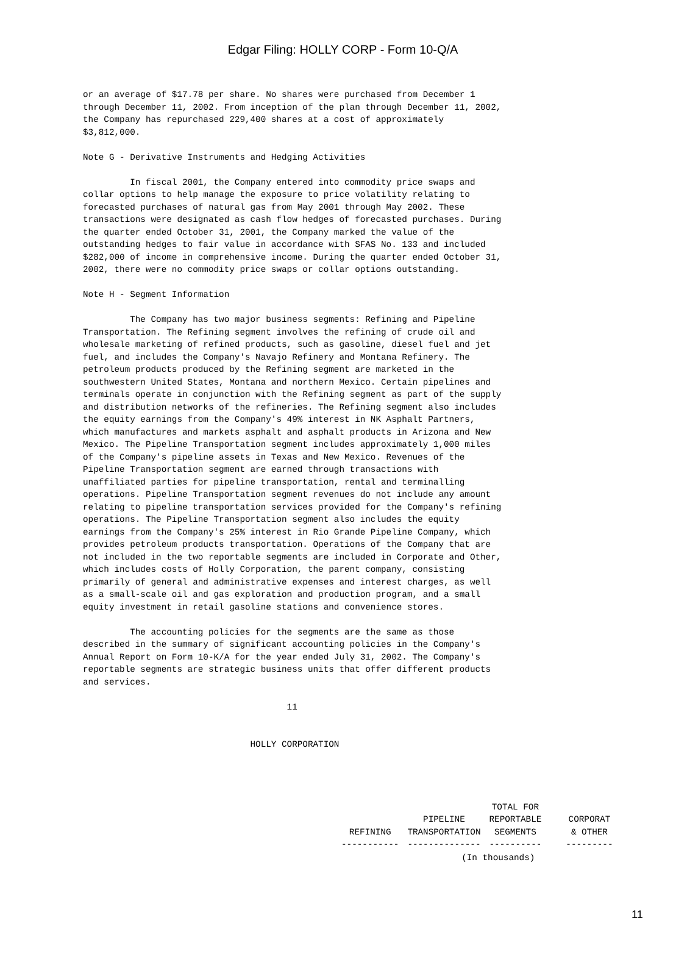Edgar Filing: HOLLY CORP - Form 10-Q/A
or an average of $17.78 per share. No shares were purchased from December 1
through December 11, 2002. From inception of the plan through December 11, 2002,
the Company has repurchased 229,400 shares at a cost of approximately
$3,812,000.

Note G - Derivative Instruments and Hedging Activities

         In fiscal 2001, the Company entered into commodity price swaps and
collar options to help manage the exposure to price volatility relating to
forecasted purchases of natural gas from May 2001 through May 2002. These
transactions were designated as cash flow hedges of forecasted purchases. During
the quarter ended October 31, 2001, the Company marked the value of the
outstanding hedges to fair value in accordance with SFAS No. 133 and included
$282,000 of income in comprehensive income. During the quarter ended October 31,
2002, there were no commodity price swaps or collar options outstanding.

Note H - Segment Information

         The Company has two major business segments: Refining and Pipeline
Transportation. The Refining segment involves the refining of crude oil and
wholesale marketing of refined products, such as gasoline, diesel fuel and jet
fuel, and includes the Company's Navajo Refinery and Montana Refinery. The
petroleum products produced by the Refining segment are marketed in the
southwestern United States, Montana and northern Mexico. Certain pipelines and
terminals operate in conjunction with the Refining segment as part of the supply
and distribution networks of the refineries. The Refining segment also includes
the equity earnings from the Company's 49% interest in NK Asphalt Partners,
which manufactures and markets asphalt and asphalt products in Arizona and New
Mexico. The Pipeline Transportation segment includes approximately 1,000 miles
of the Company's pipeline assets in Texas and New Mexico. Revenues of the
Pipeline Transportation segment are earned through transactions with
unaffiliated parties for pipeline transportation, rental and terminalling
operations. Pipeline Transportation segment revenues do not include any amount
relating to pipeline transportation services provided for the Company's refining
operations. The Pipeline Transportation segment also includes the equity
earnings from the Company's 25% interest in Rio Grande Pipeline Company, which
provides petroleum products transportation. Operations of the Company that are
not included in the two reportable segments are included in Corporate and Other,
which includes costs of Holly Corporation, the parent company, consisting
primarily of general and administrative expenses and interest charges, as well
as a small-scale oil and gas exploration and production program, and a small
equity investment in retail gasoline stations and convenience stores.

         The accounting policies for the segments are the same as those
described in the summary of significant accounting policies in the Company's
Annual Report on Form 10-K/A for the year ended July 31, 2002. The Company's
reportable segments are strategic business units that offer different products
and services.

                                       11


                                HOLLY CORPORATION
| REFINING ----------- | PIPELINE TRANSPORTATION -------------- | TOTAL FOR REPORTABLE SEGMENTS ---------- | CORPORAT & OTHER --------- |
| --- | --- | --- | --- |
| (In thousands) | | | |
11